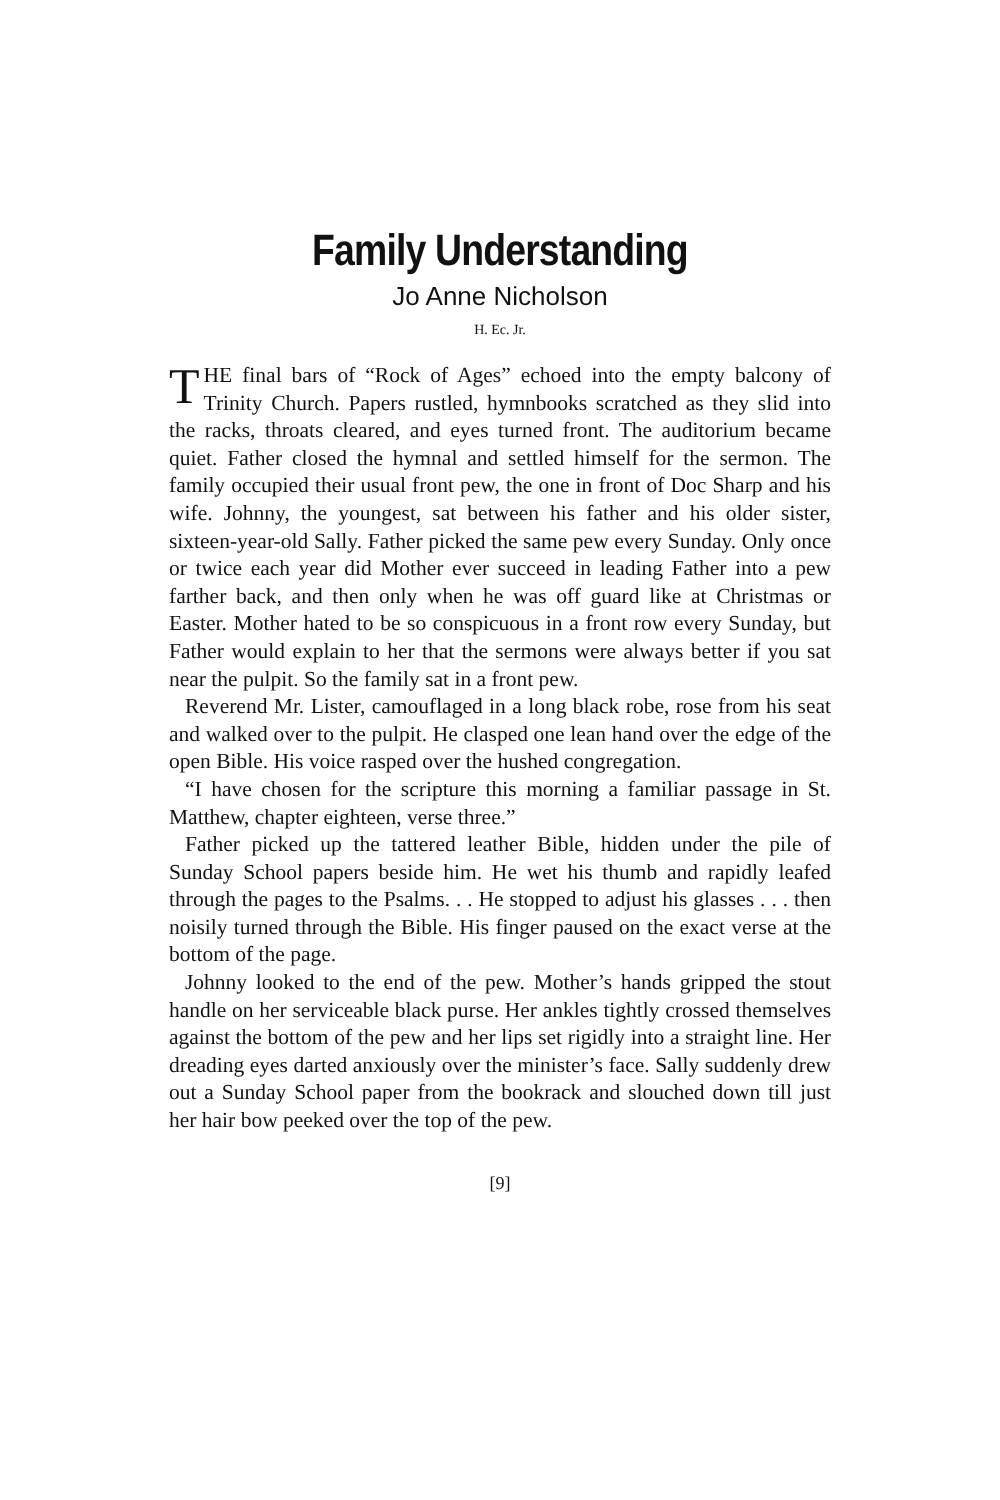Family Understanding
Jo Anne Nicholson
H. Ec. Jr.
THE final bars of “Rock of Ages” echoed into the empty balcony of Trinity Church. Papers rustled, hymnbooks scratched as they slid into the racks, throats cleared, and eyes turned front. The auditorium became quiet. Father closed the hymnal and settled himself for the sermon. The family occupied their usual front pew, the one in front of Doc Sharp and his wife. Johnny, the youngest, sat between his father and his older sister, sixteen-year-old Sally. Father picked the same pew every Sunday. Only once or twice each year did Mother ever succeed in leading Father into a pew farther back, and then only when he was off guard like at Christmas or Easter. Mother hated to be so conspicuous in a front row every Sunday, but Father would explain to her that the sermons were always better if you sat near the pulpit. So the family sat in a front pew.
Reverend Mr. Lister, camouflaged in a long black robe, rose from his seat and walked over to the pulpit. He clasped one lean hand over the edge of the open Bible. His voice rasped over the hushed congregation.
“I have chosen for the scripture this morning a familiar passage in St. Matthew, chapter eighteen, verse three.”
Father picked up the tattered leather Bible, hidden under the pile of Sunday School papers beside him. He wet his thumb and rapidly leafed through the pages to the Psalms. . . He stopped to adjust his glasses . . . then noisily turned through the Bible. His finger paused on the exact verse at the bottom of the page.
Johnny looked to the end of the pew. Mother’s hands gripped the stout handle on her serviceable black purse. Her ankles tightly crossed themselves against the bottom of the pew and her lips set rigidly into a straight line. Her dreading eyes darted anxiously over the minister’s face. Sally suddenly drew out a Sunday School paper from the bookrack and slouched down till just her hair bow peeked over the top of the pew.
[9]